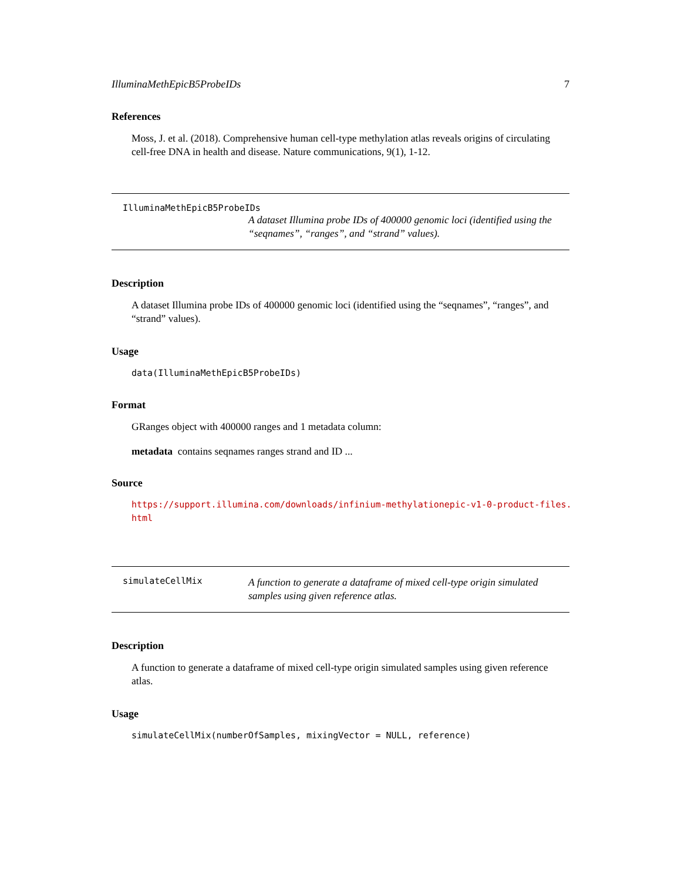IlluminaMethEpicB5ProbeIDs 7
References
Moss, J. et al. (2018). Comprehensive human cell-type methylation atlas reveals origins of circulating cell-free DNA in health and disease. Nature communications, 9(1), 1-12.
IlluminaMethEpicB5ProbeIDs
A dataset Illumina probe IDs of 400000 genomic loci (identified using the “seqnames”, “ranges”, and “strand” values).
Description
A dataset Illumina probe IDs of 400000 genomic loci (identified using the “seqnames”, “ranges”, and “strand” values).
Usage
data(IlluminaMethEpicB5ProbeIDs)
Format
GRanges object with 400000 ranges and 1 metadata column:
metadata contains seqnames ranges strand and ID ...
Source
https://support.illumina.com/downloads/infinium-methylationepic-v1-0-product-files.
html
simulateCellMix
A function to generate a dataframe of mixed cell-type origin simulated samples using given reference atlas.
Description
A function to generate a dataframe of mixed cell-type origin simulated samples using given reference atlas.
Usage
simulateCellMix(numberOfSamples, mixingVector = NULL, reference)